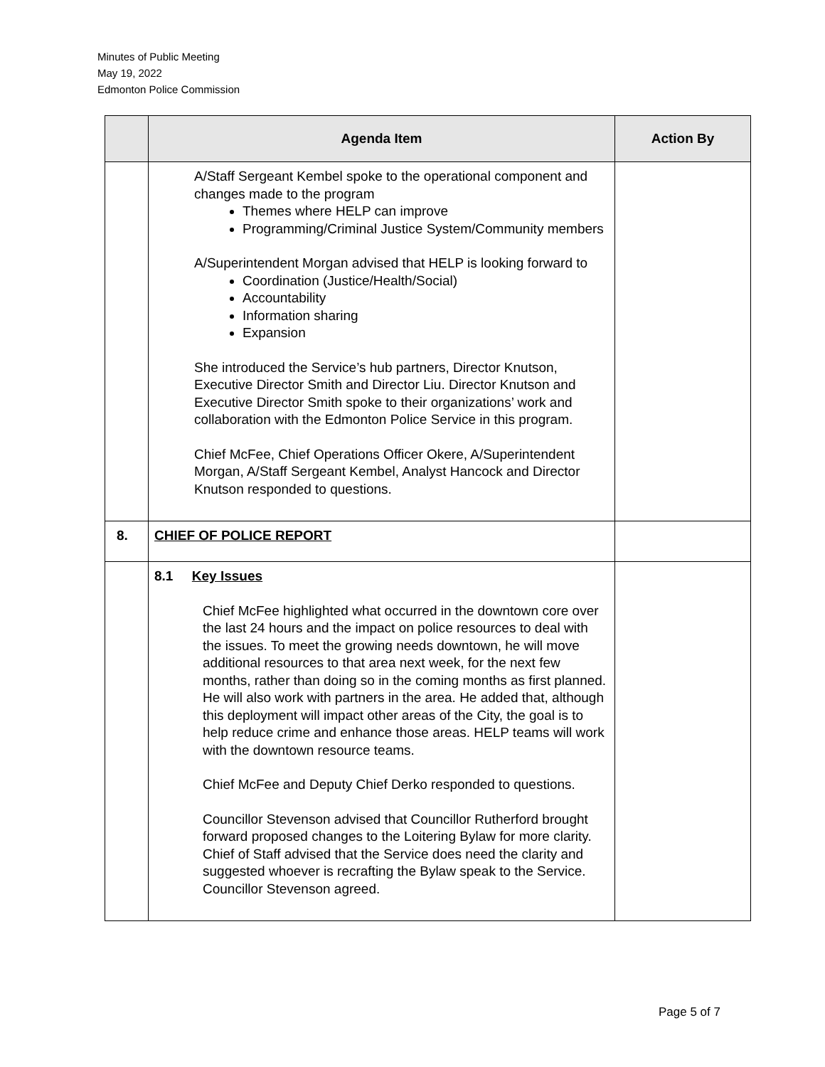Minutes of Public Meeting
May 19, 2022
Edmonton Police Commission
| | Agenda Item | Action By |
| --- | --- | --- |
| | A/Staff Sergeant Kembel spoke to the operational component and changes made to the program Themes where HELP can improve Programming/Criminal Justice System/Community members A/Superintendent Morgan advised that HELP is looking forward to Coordination (Justice/Health/Social) Accountability Information sharing Expansion She introduced the Service’s hub partners, Director Knutson, Executive Director Smith and Director Liu. Director Knutson and Executive Director Smith spoke to their organizations’ work and collaboration with the Edmonton Police Service in this program. Chief McFee, Chief Operations Officer Okere, A/Superintendent Morgan, A/Staff Sergeant Kembel, Analyst Hancock and Director Knutson responded to questions. | |
| 8. | CHIEF OF POLICE REPORT | |
| | 8.1 Key Issues Chief McFee highlighted what occurred in the downtown core over the last 24 hours and the impact on police resources to deal with the issues. To meet the growing needs downtown, he will move additional resources to that area next week, for the next few months, rather than doing so in the coming months as first planned. He will also work with partners in the area. He added that, although this deployment will impact other areas of the City, the goal is to help reduce crime and enhance those areas. HELP teams will work with the downtown resource teams. Chief McFee and Deputy Chief Derko responded to questions. Councillor Stevenson advised that Councillor Rutherford brought forward proposed changes to the Loitering Bylaw for more clarity. Chief of Staff advised that the Service does need the clarity and suggested whoever is recrafting the Bylaw speak to the Service. Councillor Stevenson agreed. | |
Page 5 of 7